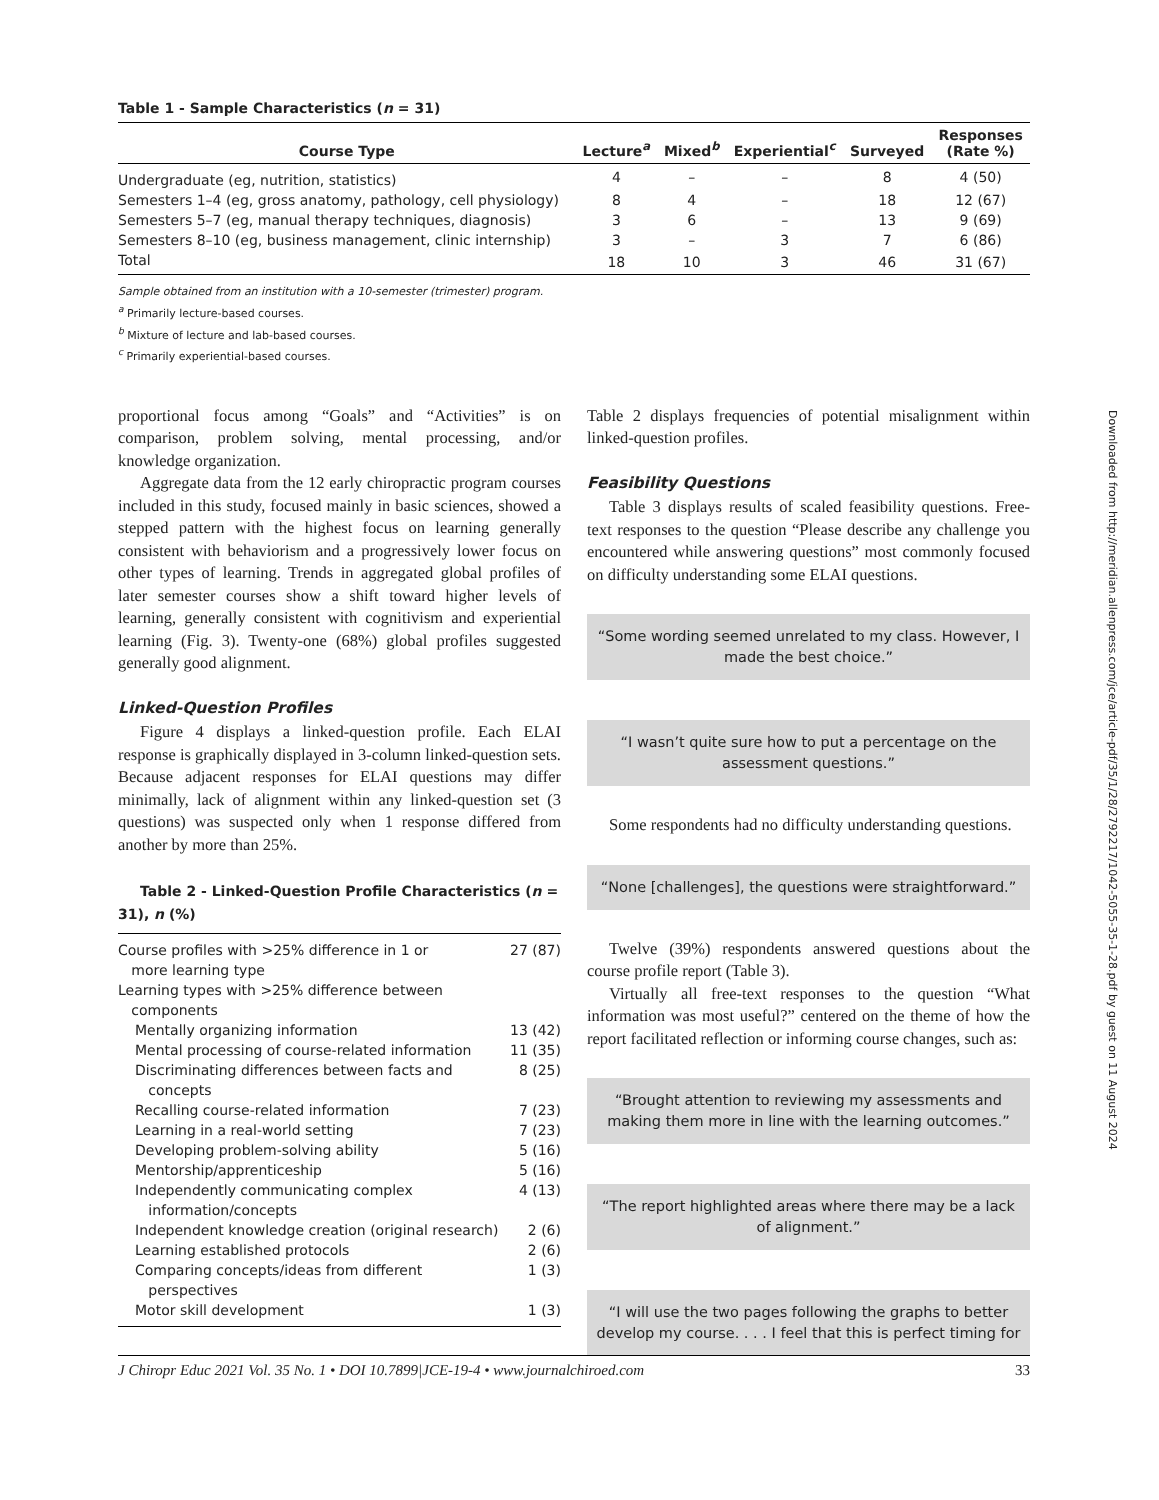Table 1 - Sample Characteristics (n = 31)
| Course Type | Lecture<sup>a</sup> | Mixed<sup>b</sup> | Experiential<sup>c</sup> | Surveyed | Responses (Rate %) |
| --- | --- | --- | --- | --- | --- |
| Undergraduate (eg, nutrition, statistics) | 4 | – | – | 8 | 4 (50) |
| Semesters 1–4 (eg, gross anatomy, pathology, cell physiology) | 8 | 4 | – | 18 | 12 (67) |
| Semesters 5–7 (eg, manual therapy techniques, diagnosis) | 3 | 6 | – | 13 | 9 (69) |
| Semesters 8–10 (eg, business management, clinic internship) | 3 | – | 3 | 7 | 6 (86) |
| Total | 18 | 10 | 3 | 46 | 31 (67) |
Sample obtained from an institution with a 10-semester (trimester) program.
<sup>a</sup> Primarily lecture-based courses.
<sup>b</sup> Mixture of lecture and lab-based courses.
<sup>c</sup> Primarily experiential-based courses.
proportional focus among “Goals” and “Activities” is on comparison, problem solving, mental processing, and/or knowledge organization.
Aggregate data from the 12 early chiropractic program courses included in this study, focused mainly in basic sciences, showed a stepped pattern with the highest focus on learning generally consistent with behaviorism and a progressively lower focus on other types of learning. Trends in aggregated global profiles of later semester courses show a shift toward higher levels of learning, generally consistent with cognitivism and experiential learning (Fig. 3). Twenty-one (68%) global profiles suggested generally good alignment.
Linked-Question Profiles
Figure 4 displays a linked-question profile. Each ELAI response is graphically displayed in 3-column linked-question sets. Because adjacent responses for ELAI questions may differ minimally, lack of alignment within any linked-question set (3 questions) was suspected only when 1 response differed from another by more than 25%.
Table 2 - Linked-Question Profile Characteristics (n = 31), n (%)
| Course profiles with >25% difference in 1 or more learning type | 27 (87) |
| Learning types with >25% difference between components | |
| Mentally organizing information | 13 (42) |
| Mental processing of course-related information | 11 (35) |
| Discriminating differences between facts and concepts | 8 (25) |
| Recalling course-related information | 7 (23) |
| Learning in a real-world setting | 7 (23) |
| Developing problem-solving ability | 5 (16) |
| Mentorship/apprenticeship | 5 (16) |
| Independently communicating complex information/concepts | 4 (13) |
| Independent knowledge creation (original research) | 2 (6) |
| Learning established protocols | 2 (6) |
| Comparing concepts/ideas from different perspectives | 1 (3) |
| Motor skill development | 1 (3) |
Table 2 displays frequencies of potential misalignment within linked-question profiles.
Feasibility Questions
Table 3 displays results of scaled feasibility questions. Free-text responses to the question “Please describe any challenge you encountered while answering questions” most commonly focused on difficulty understanding some ELAI questions.
“Some wording seemed unrelated to my class. However, I made the best choice.”
“I wasn’t quite sure how to put a percentage on the assessment questions.”
Some respondents had no difficulty understanding questions.
“None [challenges], the questions were straightforward.”
Twelve (39%) respondents answered questions about the course profile report (Table 3).
Virtually all free-text responses to the question “What information was most useful?” centered on the theme of how the report facilitated reflection or informing course changes, such as:
“Brought attention to reviewing my assessments and making them more in line with the learning outcomes.”
“The report highlighted areas where there may be a lack of alignment.”
“I will use the two pages following the graphs to better develop my course. . . . I feel that this is perfect timing for
J Chiropr Educ 2021 Vol. 35 No. 1 • DOI 10.7899|JCE-19-4 • www.journalchiroed.com 33
Downloaded from http://meridian.allenpress.com/jce/article-pdf/35/1/28/2792217/1042-5055-35-1-28.pdf by guest on 11 August 2024